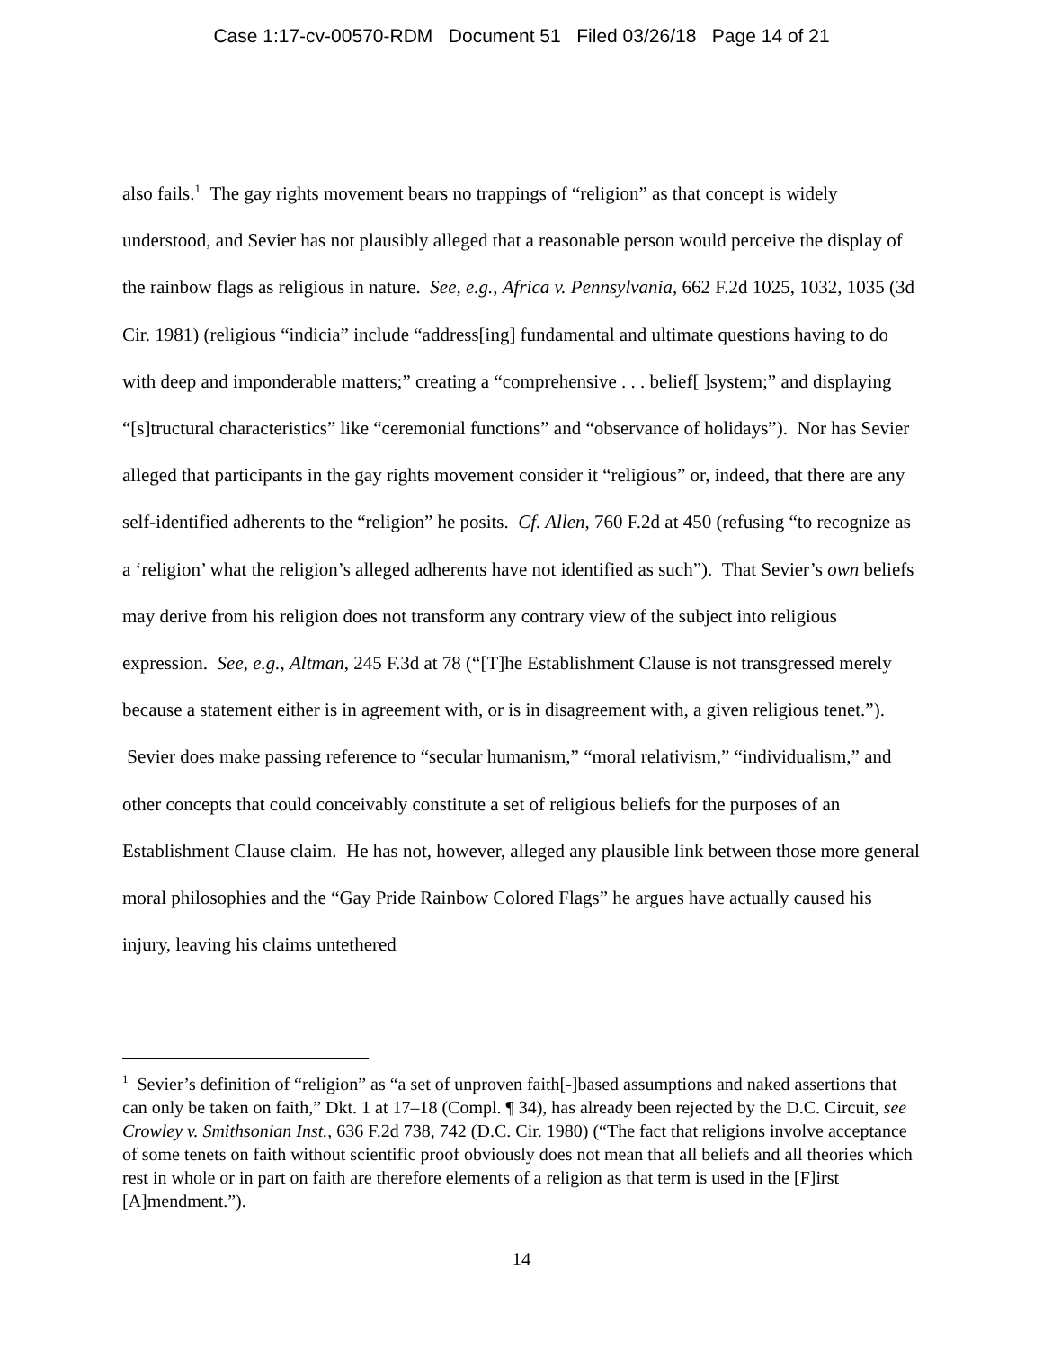Case 1:17-cv-00570-RDM Document 51 Filed 03/26/18 Page 14 of 21
also fails.<sup>1</sup> The gay rights movement bears no trappings of “religion” as that concept is widely understood, and Sevier has not plausibly alleged that a reasonable person would perceive the display of the rainbow flags as religious in nature. See, e.g., Africa v. Pennsylvania, 662 F.2d 1025, 1032, 1035 (3d Cir. 1981) (religious “indicia” include “address[ing] fundamental and ultimate questions having to do with deep and imponderable matters;” creating a “comprehensive . . . belief[ ]system;” and displaying “[s]tructural characteristics” like “ceremonial functions” and “observance of holidays”). Nor has Sevier alleged that participants in the gay rights movement consider it “religious” or, indeed, that there are any self-identified adherents to the “religion” he posits. Cf. Allen, 760 F.2d at 450 (refusing “to recognize as a ‘religion’ what the religion’s alleged adherents have not identified as such”). That Sevier’s own beliefs may derive from his religion does not transform any contrary view of the subject into religious expression. See, e.g., Altman, 245 F.3d at 78 (“[T]he Establishment Clause is not transgressed merely because a statement either is in agreement with, or is in disagreement with, a given religious tenet.”). Sevier does make passing reference to “secular humanism,” “moral relativism,” “individualism,” and other concepts that could conceivably constitute a set of religious beliefs for the purposes of an Establishment Clause claim. He has not, however, alleged any plausible link between those more general moral philosophies and the “Gay Pride Rainbow Colored Flags” he argues have actually caused his injury, leaving his claims untethered
<sup>1</sup> Sevier’s definition of “religion” as “a set of unproven faith[-]based assumptions and naked assertions that can only be taken on faith,” Dkt. 1 at 17–18 (Compl. ¶ 34), has already been rejected by the D.C. Circuit, see Crowley v. Smithsonian Inst., 636 F.2d 738, 742 (D.C. Cir. 1980) (“The fact that religions involve acceptance of some tenets on faith without scientific proof obviously does not mean that all beliefs and all theories which rest in whole or in part on faith are therefore elements of a religion as that term is used in the [F]irst [A]mendment.”).
14